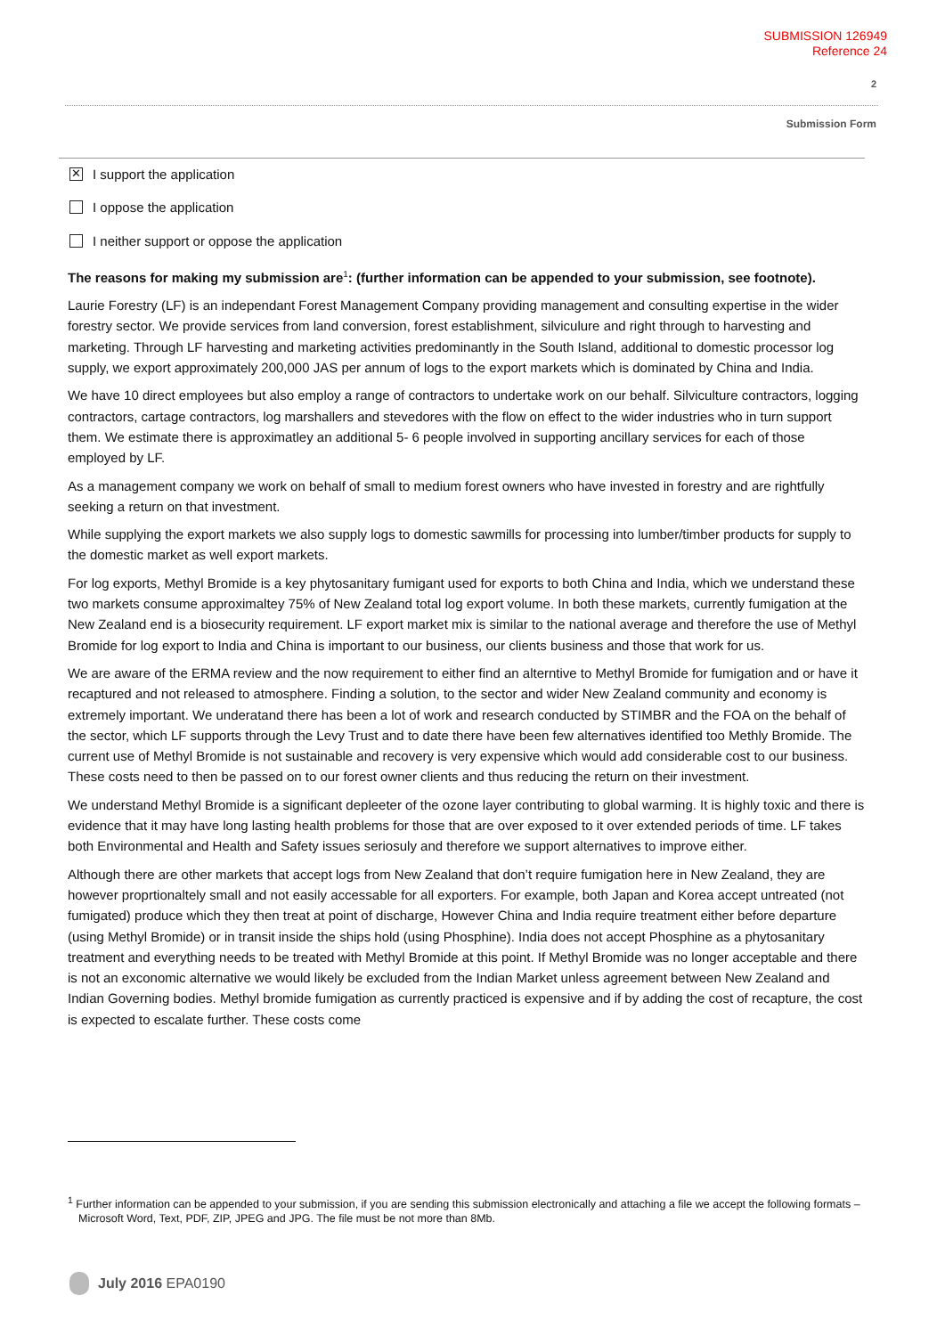SUBMISSION 126949
Reference 24
2
Submission Form
✕
I support the application
I oppose the application
I neither support or oppose the application
The reasons for making my submission are<sup>1</sup>: (further information can be appended to your submission, see footnote).
Laurie Forestry (LF) is an independant Forest Management Company providing management and consulting expertise in the wider forestry sector. We provide services from land conversion, forest establishment, silviculure and right through to harvesting and marketing. Through LF harvesting and marketing activities predominantly in the South Island, additional to domestic processor log supply, we export approximately 200,000 JAS per annum of logs to the export markets which is dominated by China and India.
We have 10 direct employees but also employ a range of contractors to undertake work on our behalf. Silviculture contractors, logging contractors, cartage contractors, log marshallers and stevedores with the flow on effect to the wider industries who in turn support them. We estimate there is approximatley an additional 5- 6 people involved in supporting ancillary services for each of those employed by LF.
As a management company we work on behalf of small to medium forest owners who have invested in forestry and are rightfully seeking a return on that investment.
While supplying the export markets we also supply logs to domestic sawmills for processing into lumber/timber products for supply to the domestic market as well export markets.
For log exports, Methyl Bromide is a key phytosanitary fumigant used for exports to both China and India, which we understand these two markets consume approximaltey 75% of New Zealand total log export volume. In both these markets, currently fumigation at the New Zealand end is a biosecurity requirement. LF export market mix is similar to the national average and therefore the use of Methyl Bromide for log export to India and China is important to our business, our clients business and those that work for us.
We are aware of the ERMA review and the now requirement to either find an alterntive to Methyl Bromide for fumigation and or have it recaptured and not released to atmosphere. Finding a solution, to the sector and wider New Zealand community and economy is extremely important. We underatand there has been a lot of work and research conducted by STIMBR and the FOA on the behalf of the sector, which LF supports through the Levy Trust and to date there have been few alternatives identified too Methly Bromide. The current use of Methyl Bromide is not sustainable and recovery is very expensive which would add considerable cost to our business. These costs need to then be passed on to our forest owner clients and thus reducing the return on their investment.
We understand Methyl Bromide is a significant depleeter of the ozone layer contributing to global warming. It is highly toxic and there is evidence that it may have long lasting health problems for those that are over exposed to it over extended periods of time. LF takes both Environmental and Health and Safety issues seriosuly and therefore we support alternatives to improve either.
Although there are other markets that accept logs from New Zealand that don’t require fumigation here in New Zealand, they are however proprtionaltely small and not easily accessable for all exporters. For example, both Japan and Korea accept untreated (not fumigated) produce which they then treat at point of discharge, However China and India require treatment either before departure (using Methyl Bromide) or in transit inside the ships hold (using Phosphine). India does not accept Phosphine as a phytosanitary treatment and everything needs to be treated with Methyl Bromide at this point. If Methyl Bromide was no longer acceptable and there is not an exconomic alternative we would likely be excluded from the Indian Market unless agreement between New Zealand and Indian Governing bodies. Methyl bromide fumigation as currently practiced is expensive and if by adding the cost of recapture, the cost is expected to escalate further. These costs come
<sup>1</sup> Further information can be appended to your submission, if you are sending this submission electronically and attaching a file we accept the following formats – Microsoft Word, Text, PDF, ZIP, JPEG and JPG. The file must be not more than 8Mb.
July 2016 EPA0190